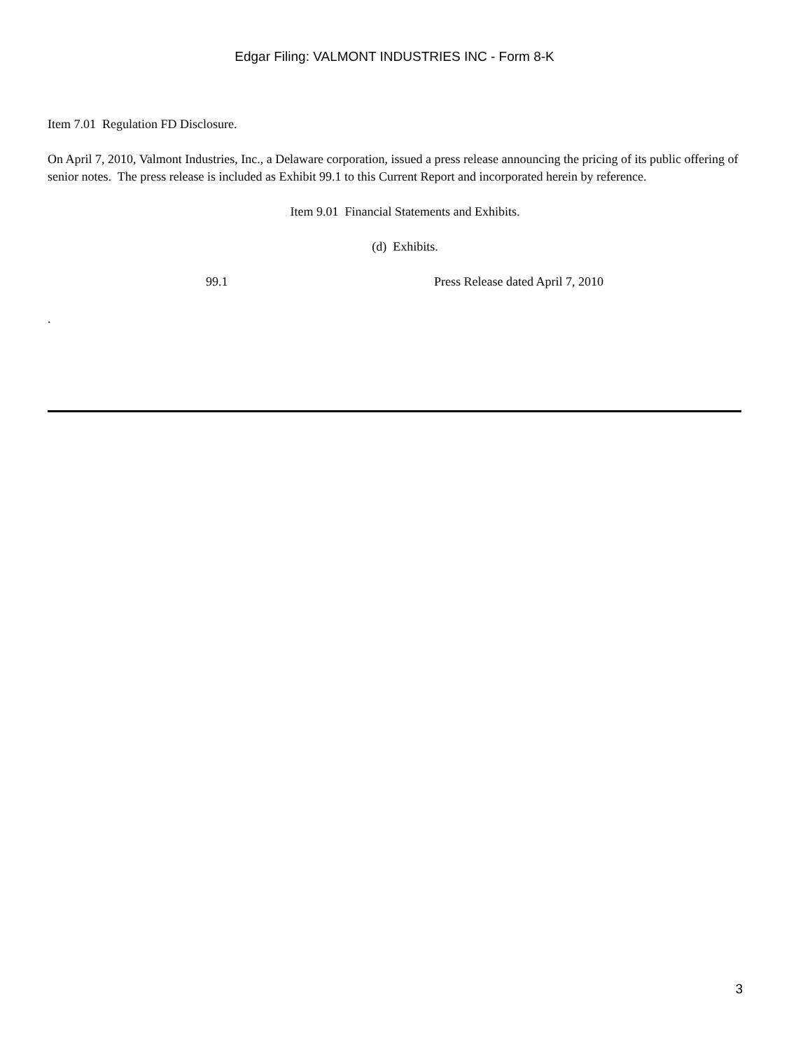Edgar Filing: VALMONT INDUSTRIES INC - Form 8-K
Item 7.01 Regulation FD Disclosure.
On April 7, 2010, Valmont Industries, Inc., a Delaware corporation, issued a press release announcing the pricing of its public offering of senior notes. The press release is included as Exhibit 99.1 to this Current Report and incorporated herein by reference.
Item 9.01 Financial Statements and Exhibits.
(d) Exhibits.
99.1 Press Release dated April 7, 2010
.
3